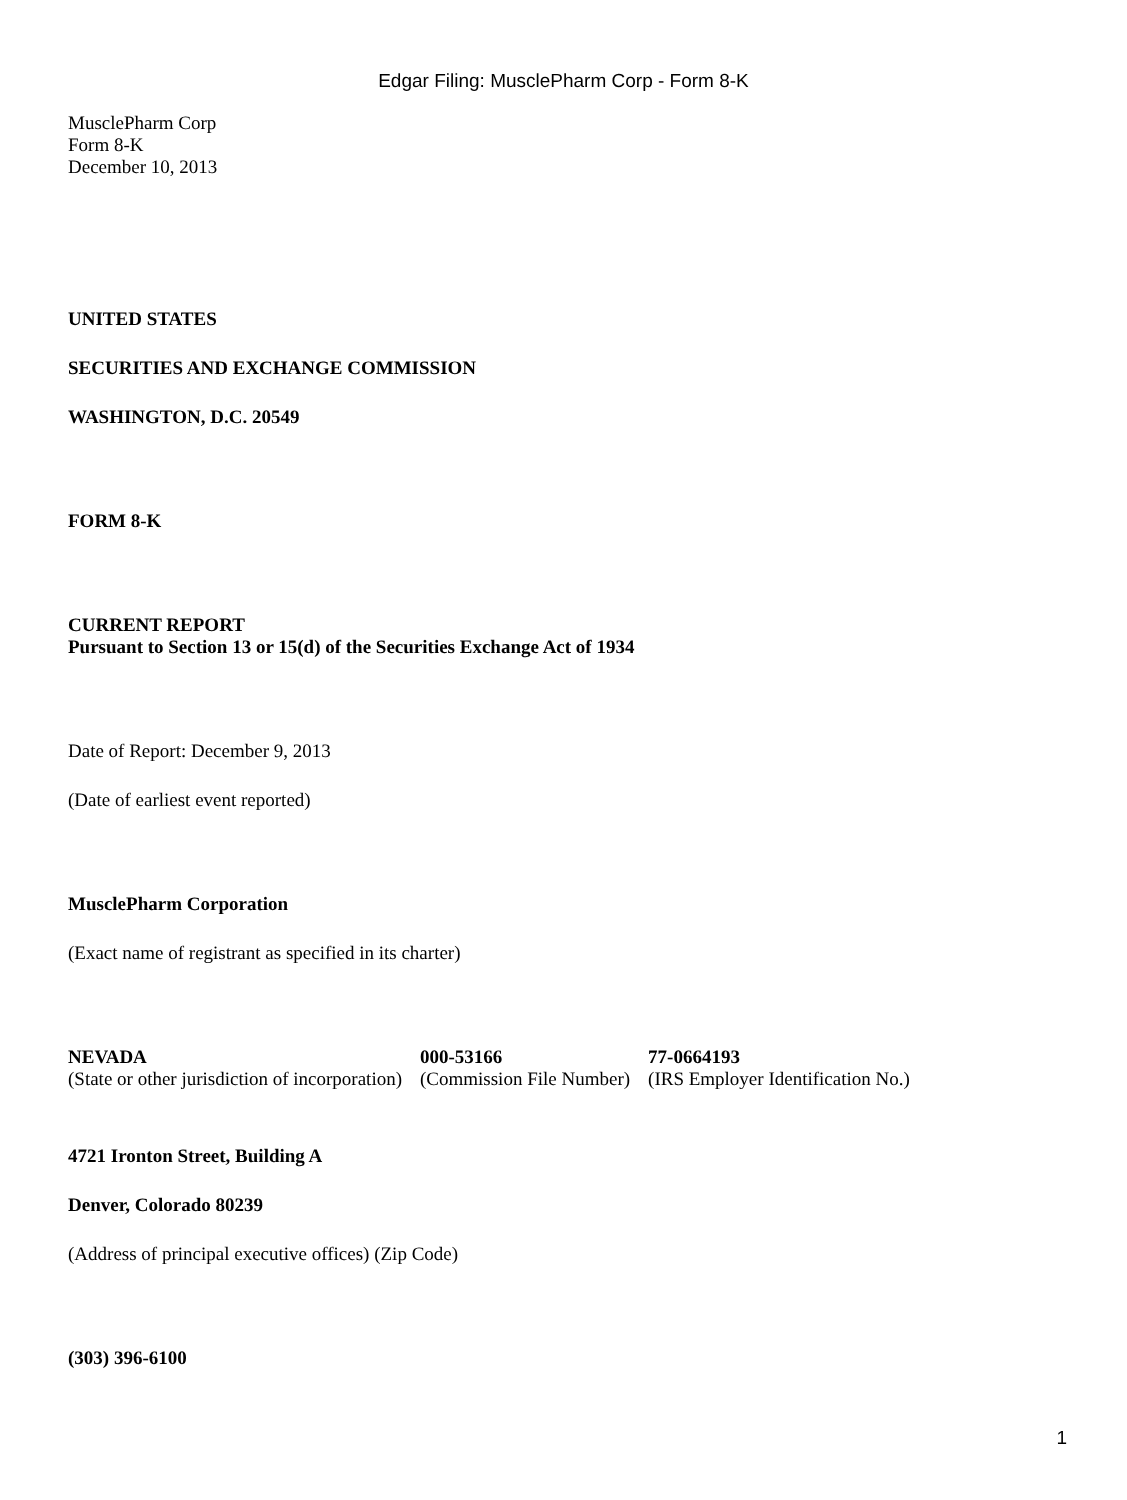Edgar Filing: MusclePharm Corp - Form 8-K
MusclePharm Corp
Form 8-K
December 10, 2013
UNITED STATES
SECURITIES AND EXCHANGE COMMISSION
WASHINGTON, D.C. 20549
FORM 8-K
CURRENT REPORT
Pursuant to Section 13 or 15(d) of the Securities Exchange Act of 1934
Date of Report: December 9, 2013
(Date of earliest event reported)
MusclePharm Corporation
(Exact name of registrant as specified in its charter)
| NEVADA | 000-53166 | 77-0664193 |
| (State or other jurisdiction of incorporation) | (Commission File Number) | (IRS Employer Identification No.) |
4721 Ironton Street, Building A
Denver, Colorado 80239
(Address of principal executive offices) (Zip Code)
(303) 396-6100
1